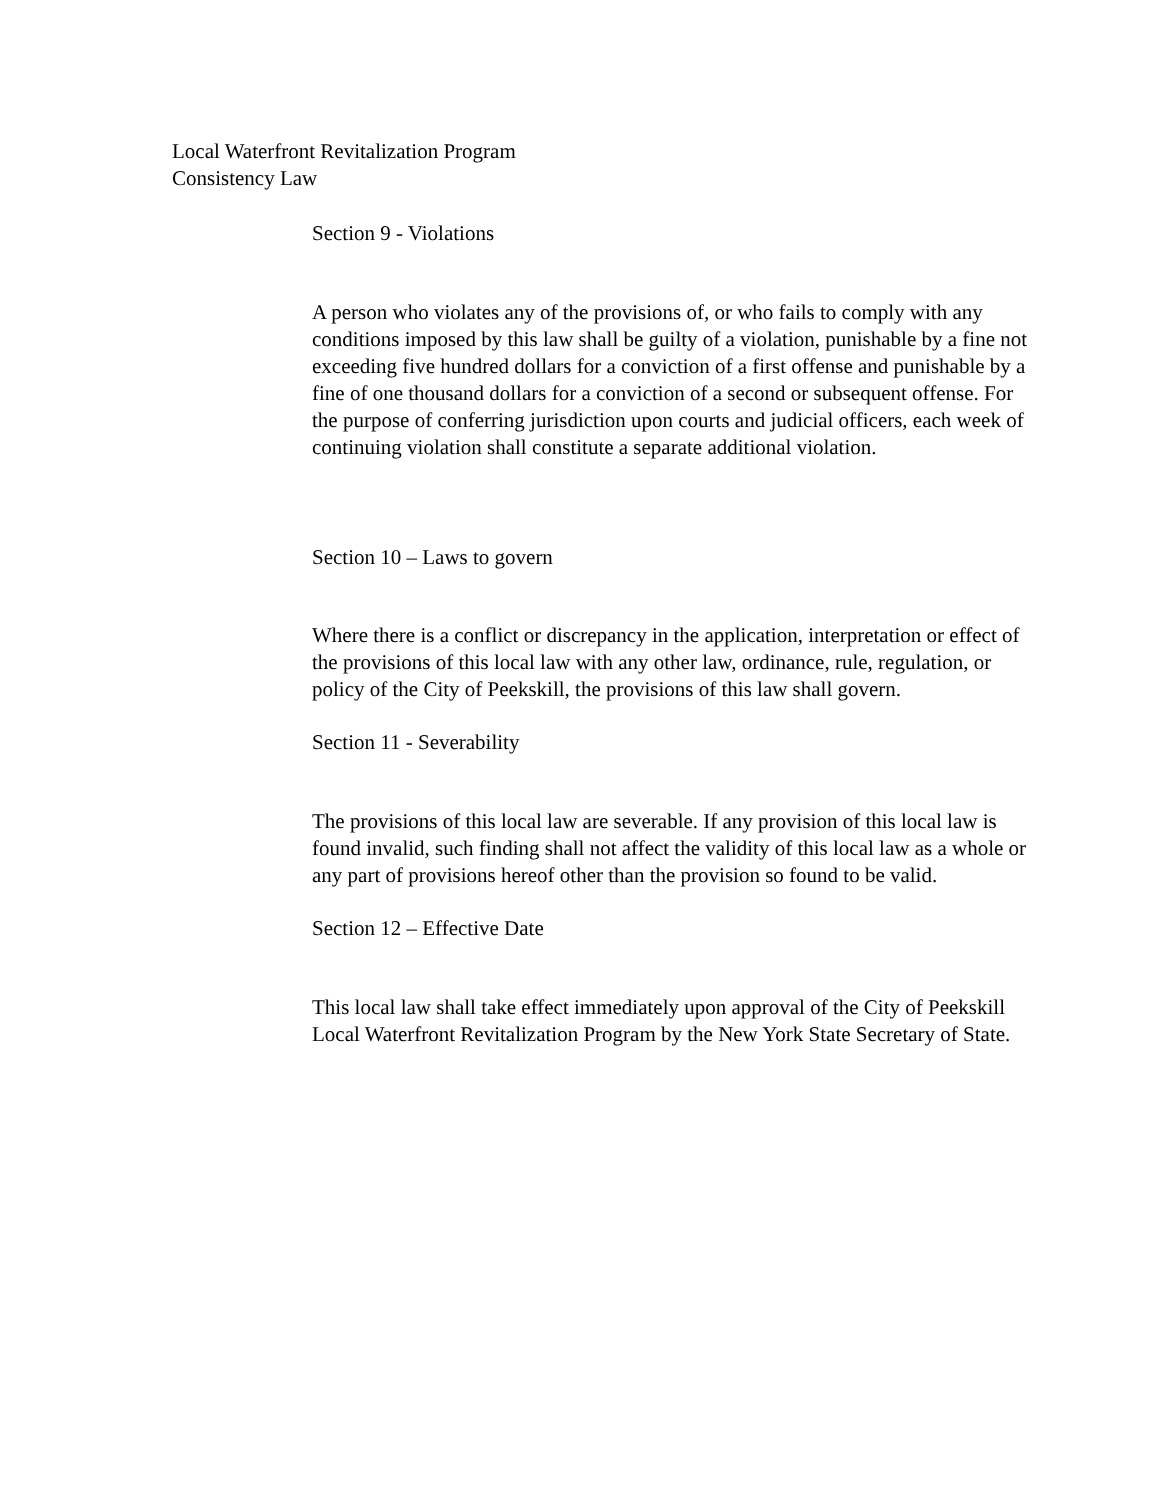Local Waterfront Revitalization Program
Consistency Law
Section 9 - Violations
A person who violates any of the provisions of, or who fails to comply with any conditions imposed by this law shall be guilty of a violation, punishable by a fine not exceeding five hundred dollars for a conviction of a first offense and punishable by a fine of one thousand dollars for a conviction of a second or subsequent offense. For the purpose of conferring jurisdiction upon courts and judicial officers, each week of continuing violation shall constitute a separate additional violation.
Section 10 – Laws to govern
Where there is a conflict or discrepancy in the application, interpretation or effect of the provisions of this local law with any other law, ordinance, rule, regulation, or policy of the City of Peekskill, the provisions of this law shall govern.
Section 11 - Severability
The provisions of this local law are severable. If any provision of this local law is found invalid, such finding shall not affect the validity of this local law as a whole or any part of provisions hereof other than the provision so found to be valid.
Section 12 – Effective Date
This local law shall take effect immediately upon approval of the City of Peekskill Local Waterfront Revitalization Program by the New York State Secretary of State.